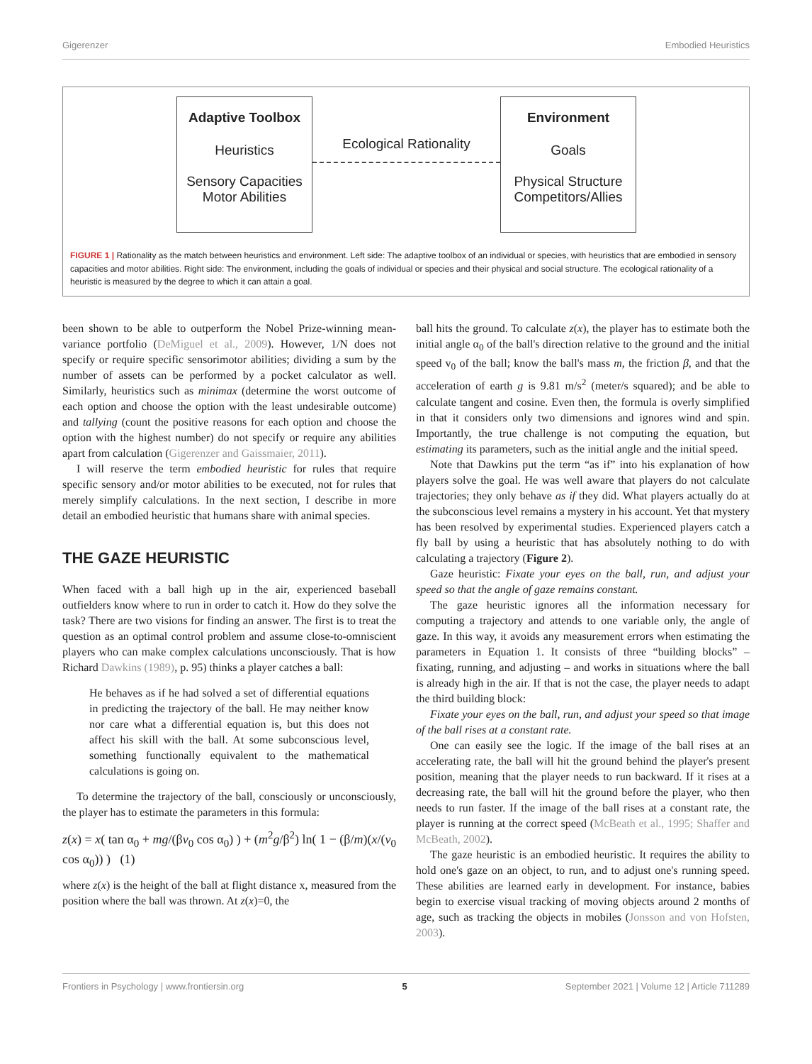Gigerenzer Embodied Heuristics
Adaptive Toolbox
Heuristics
Sensory Capacities
Motor Abilities
Ecological Rationality
Environment
Goals
Physical Structure
Competitors/Allies
FIGURE 1 | Rationality as the match between heuristics and environment. Left side: The adaptive toolbox of an individual or species, with heuristics that are embodied in sensory capacities and motor abilities. Right side: The environment, including the goals of individual or species and their physical and social structure. The ecological rationality of a heuristic is measured by the degree to which it can attain a goal.
been shown to be able to outperform the Nobel Prize-winning mean-variance portfolio (DeMiguel et al., 2009). However, 1/N does not specify or require specific sensorimotor abilities; dividing a sum by the number of assets can be performed by a pocket calculator as well. Similarly, heuristics such as minimax (determine the worst outcome of each option and choose the option with the least undesirable outcome) and tallying (count the positive reasons for each option and choose the option with the highest number) do not specify or require any abilities apart from calculation (Gigerenzer and Gaissmaier, 2011).
I will reserve the term embodied heuristic for rules that require specific sensory and/or motor abilities to be executed, not for rules that merely simplify calculations. In the next section, I describe in more detail an embodied heuristic that humans share with animal species.
THE GAZE HEURISTIC
When faced with a ball high up in the air, experienced baseball outfielders know where to run in order to catch it. How do they solve the task? There are two visions for finding an answer. The first is to treat the question as an optimal control problem and assume close-to-omniscient players who can make complex calculations unconsciously. That is how Richard Dawkins (1989), p. 95) thinks a player catches a ball:
He behaves as if he had solved a set of differential equations in predicting the trajectory of the ball. He may neither know nor care what a differential equation is, but this does not affect his skill with the ball. At some subconscious level, something functionally equivalent to the mathematical calculations is going on.
To determine the trajectory of the ball, consciously or unconsciously, the player has to estimate the parameters in this formula:
z(x) = x( tan α<sub>0</sub> + mg/(βv<sub>0</sub> cos α<sub>0</sub>) ) + (m<sup>2</sup>g/β<sup>2</sup>) ln( 1 − (β/m)(x/(v<sub>0</sub> cos α<sub>0</sub>)) ) (1)
where z(x) is the height of the ball at flight distance x, measured from the position where the ball was thrown. At z(x)=0, the
ball hits the ground. To calculate z(x), the player has to estimate both the initial angle α<sub>0</sub> of the ball's direction relative to the ground and the initial speed v<sub>0</sub> of the ball; know the ball's mass m, the friction β, and that the acceleration of earth g is 9.81 m/s<sup>2</sup> (meter/s squared); and be able to calculate tangent and cosine. Even then, the formula is overly simplified in that it considers only two dimensions and ignores wind and spin. Importantly, the true challenge is not computing the equation, but estimating its parameters, such as the initial angle and the initial speed.
Note that Dawkins put the term “as if” into his explanation of how players solve the goal. He was well aware that players do not calculate trajectories; they only behave as if they did. What players actually do at the subconscious level remains a mystery in his account. Yet that mystery has been resolved by experimental studies. Experienced players catch a fly ball by using a heuristic that has absolutely nothing to do with calculating a trajectory (Figure 2).
Gaze heuristic: Fixate your eyes on the ball, run, and adjust your speed so that the angle of gaze remains constant.
The gaze heuristic ignores all the information necessary for computing a trajectory and attends to one variable only, the angle of gaze. In this way, it avoids any measurement errors when estimating the parameters in Equation 1. It consists of three “building blocks” – fixating, running, and adjusting – and works in situations where the ball is already high in the air. If that is not the case, the player needs to adapt the third building block:
Fixate your eyes on the ball, run, and adjust your speed so that image of the ball rises at a constant rate.
One can easily see the logic. If the image of the ball rises at an accelerating rate, the ball will hit the ground behind the player's present position, meaning that the player needs to run backward. If it rises at a decreasing rate, the ball will hit the ground before the player, who then needs to run faster. If the image of the ball rises at a constant rate, the player is running at the correct speed (McBeath et al., 1995; Shaffer and McBeath, 2002).
The gaze heuristic is an embodied heuristic. It requires the ability to hold one's gaze on an object, to run, and to adjust one's running speed. These abilities are learned early in development. For instance, babies begin to exercise visual tracking of moving objects around 2 months of age, such as tracking the objects in mobiles (Jonsson and von Hofsten, 2003).
Frontiers in Psychology | www.frontiersin.org 5 September 2021 | Volume 12 | Article 711289